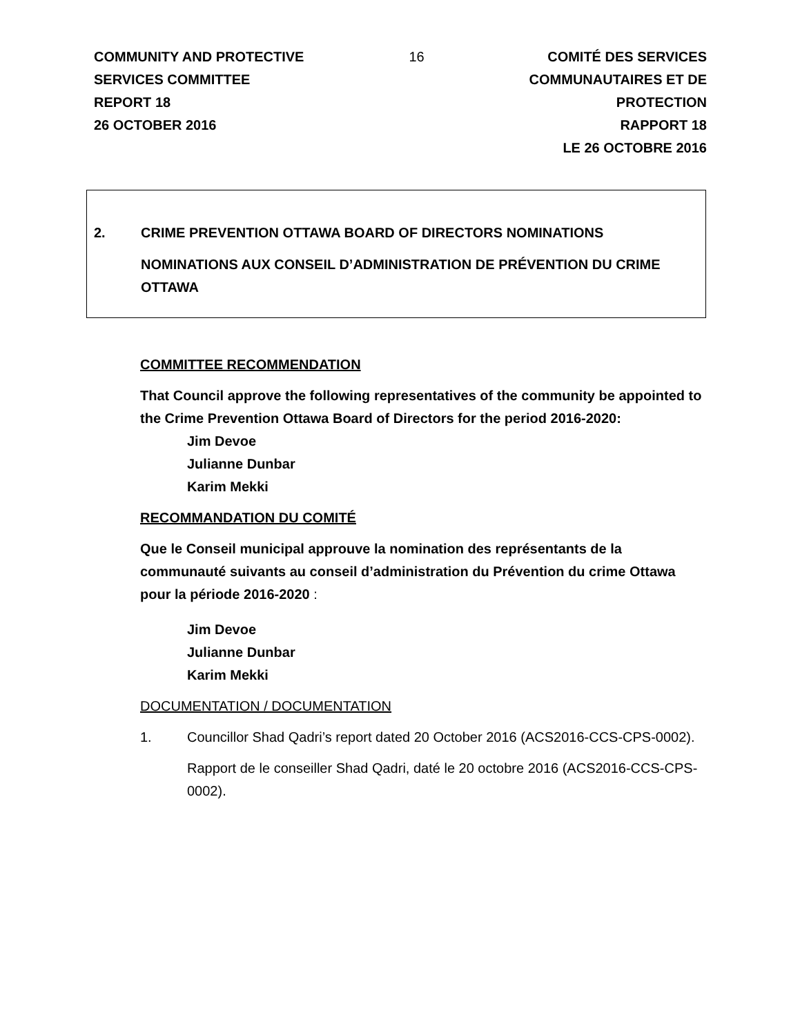COMMUNITY AND PROTECTIVE
SERVICES COMMITTEE
REPORT 18
26 OCTOBER 2016
16 COMITÉ DES SERVICES
COMMUNAUTAIRES ET DE
PROTECTION
RAPPORT 18
LE 26 OCTOBRE 2016
2. CRIME PREVENTION OTTAWA BOARD OF DIRECTORS NOMINATIONS
NOMINATIONS AUX CONSEIL D’ADMINISTRATION DE PRÉVENTION DU CRIME OTTAWA
COMMITTEE RECOMMENDATION
That Council approve the following representatives of the community be appointed to the Crime Prevention Ottawa Board of Directors for the period 2016-2020:
Jim Devoe
Julianne Dunbar
Karim Mekki
RECOMMANDATION DU COMITÉ
Que le Conseil municipal approuve la nomination des représentants de la communauté suivants au conseil d’administration du Prévention du crime Ottawa pour la période 2016-2020 :
Jim Devoe
Julianne Dunbar
Karim Mekki
DOCUMENTATION / DOCUMENTATION
1. Councillor Shad Qadri’s report dated 20 October 2016 (ACS2016-CCS-CPS-0002).
Rapport de le conseiller Shad Qadri, daté le 20 octobre 2016 (ACS2016-CCS-CPS-0002).